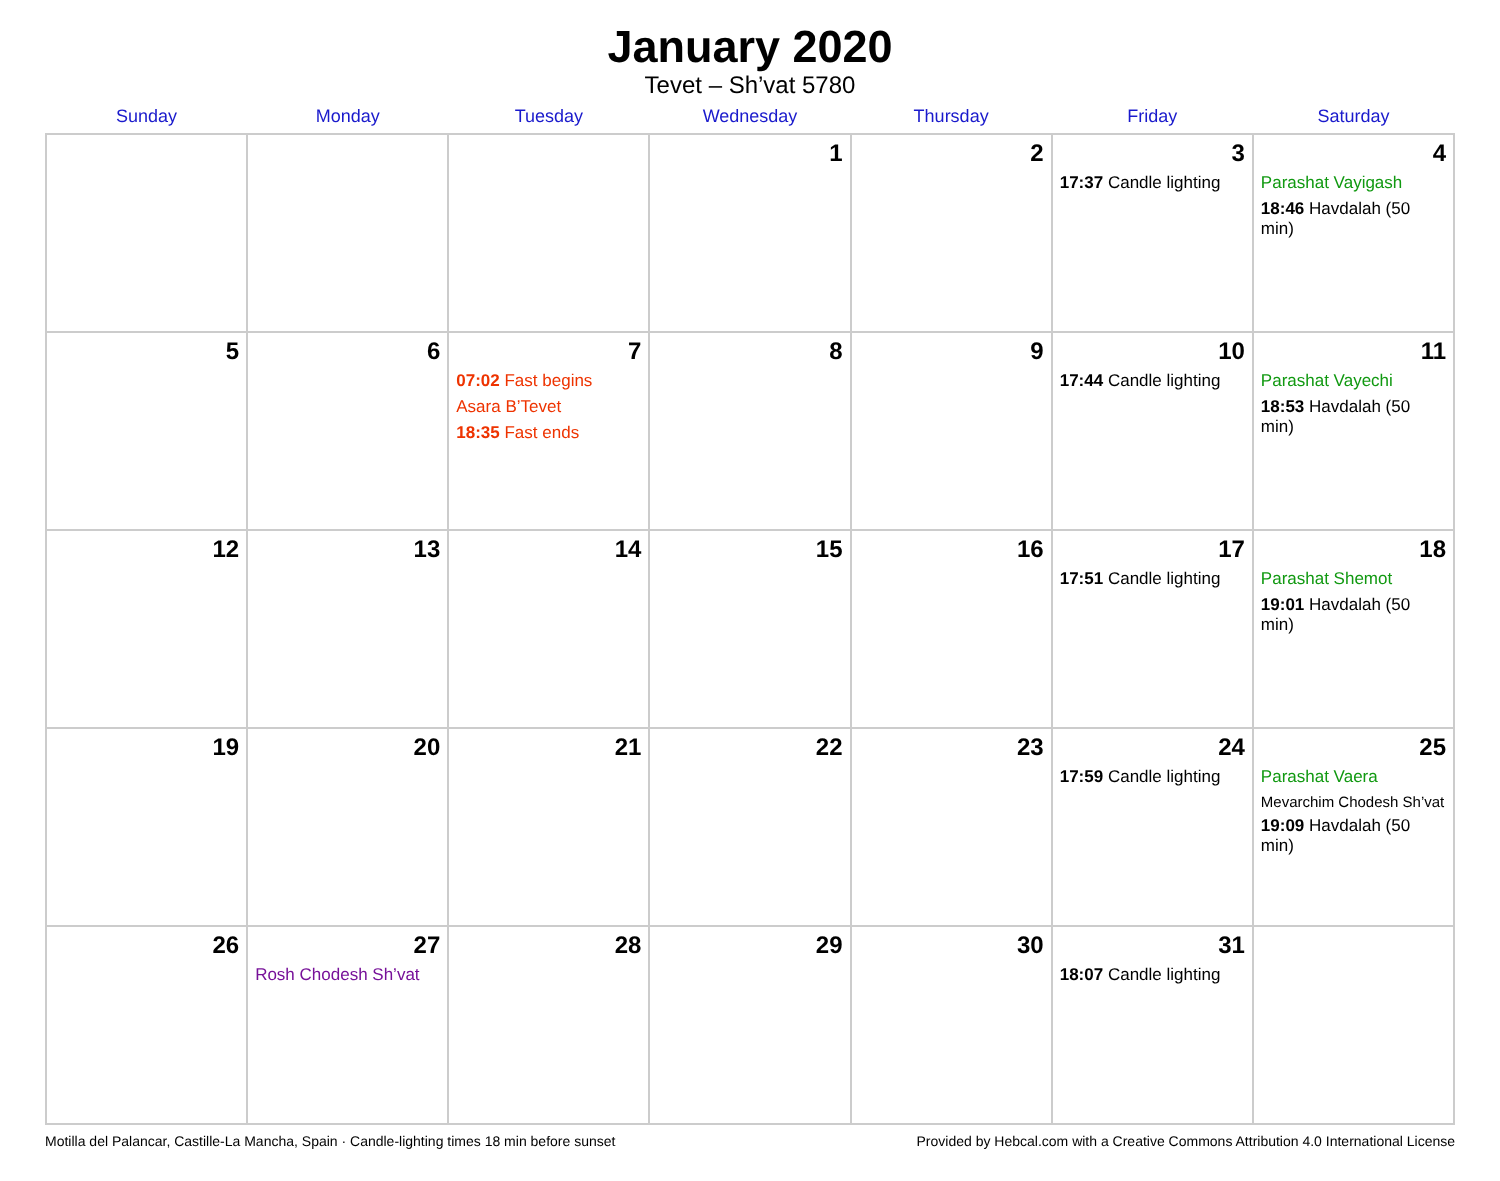January 2020
Tevet – Sh’vat 5780
| Sunday | Monday | Tuesday | Wednesday | Thursday | Friday | Saturday |
| --- | --- | --- | --- | --- | --- | --- |
| | | | 1 | 2 | 3 17:37 Candle lighting | 4 Parashat Vayigash 18:46 Havdalah (50 min) |
| 5 | 6 | 7 07:02 Fast begins Asara B’Tevet 18:35 Fast ends | 8 | 9 | 10 17:44 Candle lighting | 11 Parashat Vayechi 18:53 Havdalah (50 min) |
| 12 | 13 | 14 | 15 | 16 | 17 17:51 Candle lighting | 18 Parashat Shemot 19:01 Havdalah (50 min) |
| 19 | 20 | 21 | 22 | 23 | 24 17:59 Candle lighting | 25 Parashat Vaera Mevarchim Chodesh Sh’vat 19:09 Havdalah (50 min) |
| 26 | 27 Rosh Chodesh Sh’vat | 28 | 29 | 30 | 31 18:07 Candle lighting | |
Motilla del Palancar, Castille-La Mancha, Spain · Candle-lighting times 18 min before sunset Provided by Hebcal.com with a Creative Commons Attribution 4.0 International License